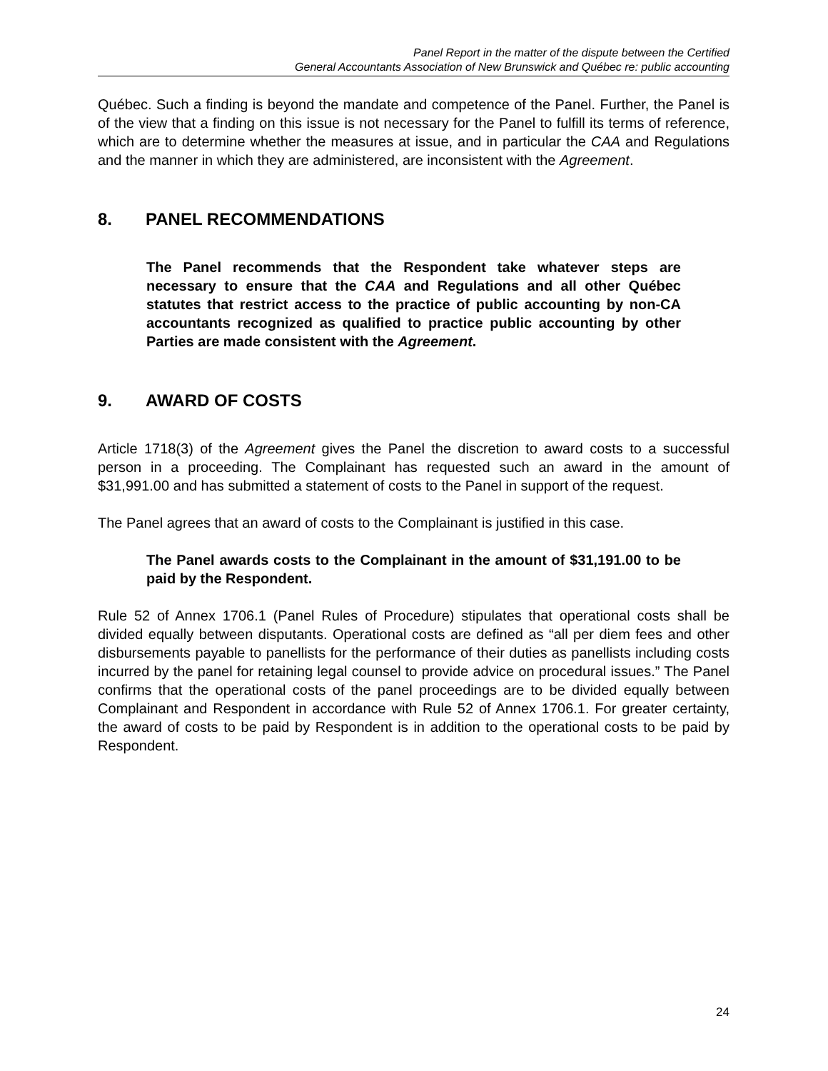Panel Report in the matter of the dispute between the Certified
General Accountants Association of New Brunswick and Québec re: public accounting
Québec. Such a finding is beyond the mandate and competence of the Panel. Further, the Panel is of the view that a finding on this issue is not necessary for the Panel to fulfill its terms of reference, which are to determine whether the measures at issue, and in particular the CAA and Regulations and the manner in which they are administered, are inconsistent with the Agreement.
8. PANEL RECOMMENDATIONS
The Panel recommends that the Respondent take whatever steps are necessary to ensure that the CAA and Regulations and all other Québec statutes that restrict access to the practice of public accounting by non-CA accountants recognized as qualified to practice public accounting by other Parties are made consistent with the Agreement.
9. AWARD OF COSTS
Article 1718(3) of the Agreement gives the Panel the discretion to award costs to a successful person in a proceeding. The Complainant has requested such an award in the amount of $31,991.00 and has submitted a statement of costs to the Panel in support of the request.
The Panel agrees that an award of costs to the Complainant is justified in this case.
The Panel awards costs to the Complainant in the amount of $31,191.00 to be paid by the Respondent.
Rule 52 of Annex 1706.1 (Panel Rules of Procedure) stipulates that operational costs shall be divided equally between disputants. Operational costs are defined as “all per diem fees and other disbursements payable to panellists for the performance of their duties as panellists including costs incurred by the panel for retaining legal counsel to provide advice on procedural issues.” The Panel confirms that the operational costs of the panel proceedings are to be divided equally between Complainant and Respondent in accordance with Rule 52 of Annex 1706.1. For greater certainty, the award of costs to be paid by Respondent is in addition to the operational costs to be paid by Respondent.
24